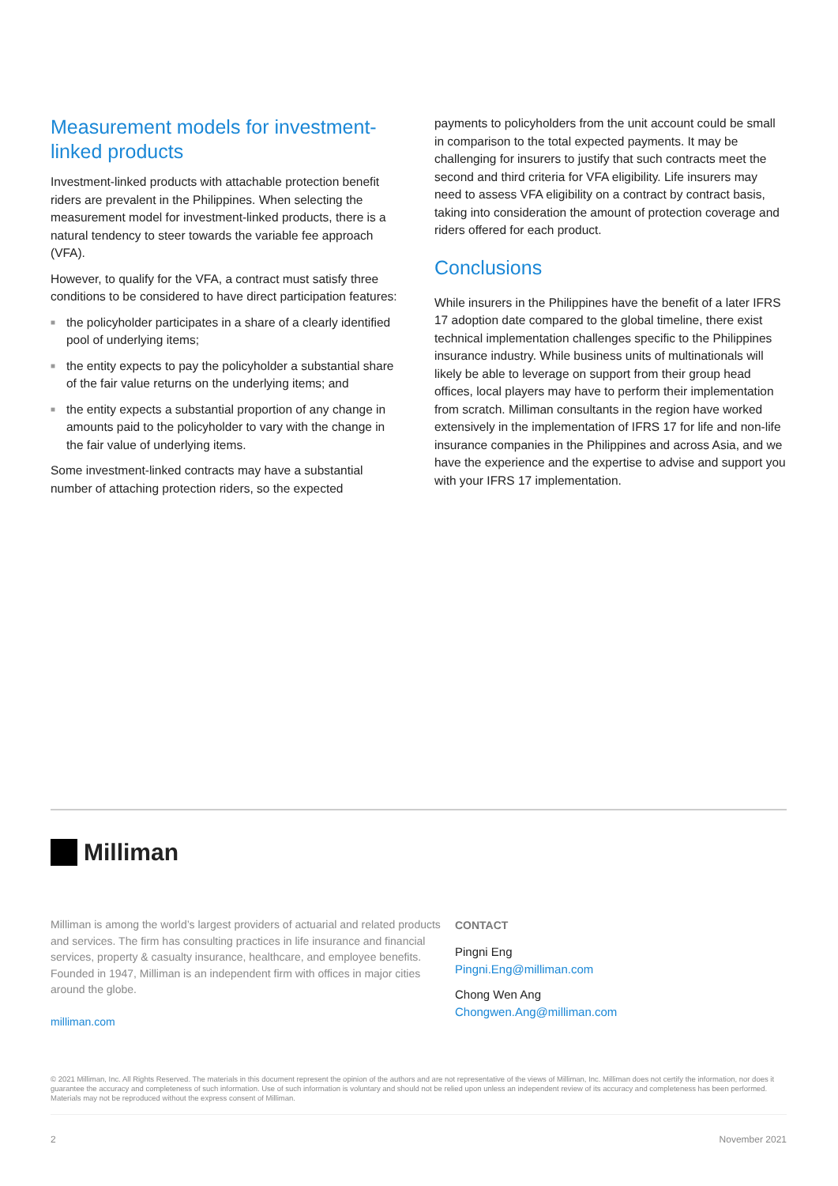Measurement models for investment-linked products
Investment-linked products with attachable protection benefit riders are prevalent in the Philippines. When selecting the measurement model for investment-linked products, there is a natural tendency to steer towards the variable fee approach (VFA).
However, to qualify for the VFA, a contract must satisfy three conditions to be considered to have direct participation features:
■ the policyholder participates in a share of a clearly identified pool of underlying items;
■ the entity expects to pay the policyholder a substantial share of the fair value returns on the underlying items; and
■ the entity expects a substantial proportion of any change in amounts paid to the policyholder to vary with the change in the fair value of underlying items.
Some investment-linked contracts may have a substantial number of attaching protection riders, so the expected
payments to policyholders from the unit account could be small in comparison to the total expected payments. It may be challenging for insurers to justify that such contracts meet the second and third criteria for VFA eligibility. Life insurers may need to assess VFA eligibility on a contract by contract basis, taking into consideration the amount of protection coverage and riders offered for each product.
Conclusions
While insurers in the Philippines have the benefit of a later IFRS 17 adoption date compared to the global timeline, there exist technical implementation challenges specific to the Philippines insurance industry. While business units of multinationals will likely be able to leverage on support from their group head offices, local players may have to perform their implementation from scratch. Milliman consultants in the region have worked extensively in the implementation of IFRS 17 for life and non-life insurance companies in the Philippines and across Asia, and we have the experience and the expertise to advise and support you with your IFRS 17 implementation.
Milliman
Milliman is among the world’s largest providers of actuarial and related products and services. The firm has consulting practices in life insurance and financial services, property & casualty insurance, healthcare, and employee benefits. Founded in 1947, Milliman is an independent firm with offices in major cities around the globe.
milliman.com
CONTACT
Pingni Eng
Pingni.Eng@milliman.com
Chong Wen Ang
Chongwen.Ang@milliman.com
© 2021 Milliman, Inc. All Rights Reserved. The materials in this document represent the opinion of the authors and are not representative of the views of Milliman, Inc. Milliman does not certify the information, nor does it guarantee the accuracy and completeness of such information. Use of such information is voluntary and should not be relied upon unless an independent review of its accuracy and completeness has been performed. Materials may not be reproduced without the express consent of Milliman.
2 November 2021